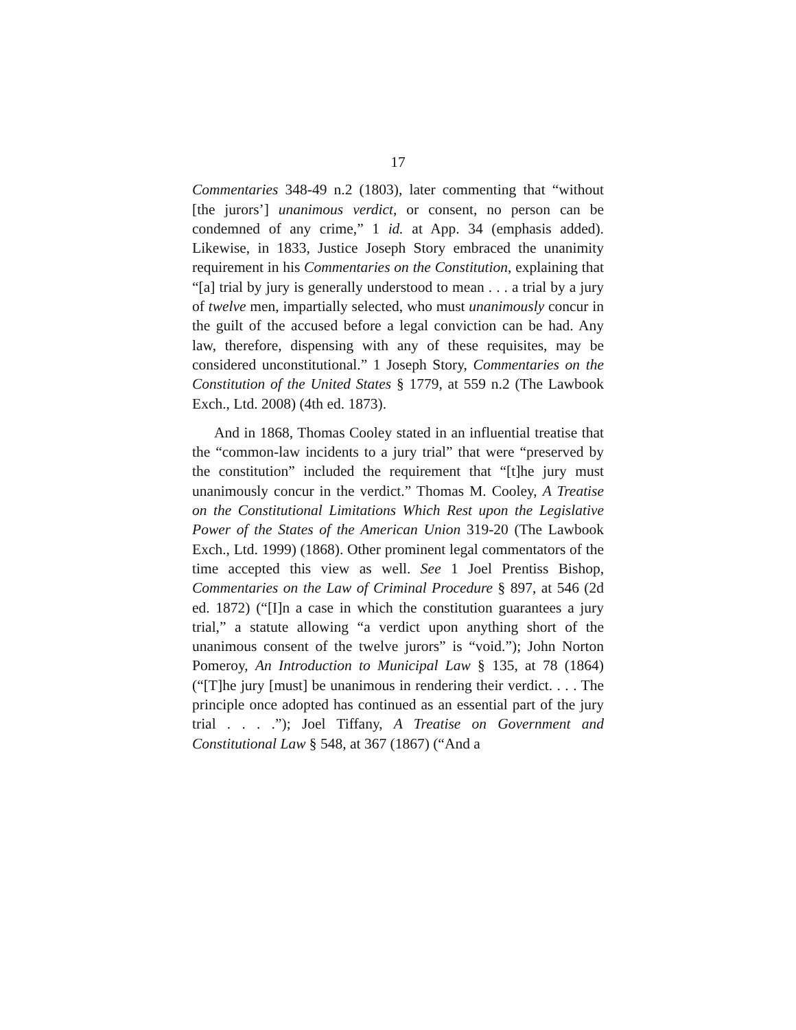17
Commentaries 348-49 n.2 (1803), later commenting that “without [the jurors’] unanimous verdict, or consent, no person can be condemned of any crime,” 1 id. at App. 34 (emphasis added). Likewise, in 1833, Justice Joseph Story embraced the unanimity requirement in his Commentaries on the Constitution, explaining that “[a] trial by jury is generally understood to mean . . . a trial by a jury of twelve men, impartially selected, who must unanimously concur in the guilt of the accused before a legal conviction can be had. Any law, therefore, dispensing with any of these requisites, may be considered unconstitutional.” 1 Joseph Story, Commentaries on the Constitution of the United States § 1779, at 559 n.2 (The Lawbook Exch., Ltd. 2008) (4th ed. 1873).
And in 1868, Thomas Cooley stated in an influential treatise that the “common-law incidents to a jury trial” that were “preserved by the constitution” included the requirement that “[t]he jury must unanimously concur in the verdict.” Thomas M. Cooley, A Treatise on the Constitutional Limitations Which Rest upon the Legislative Power of the States of the American Union 319-20 (The Lawbook Exch., Ltd. 1999) (1868). Other prominent legal commentators of the time accepted this view as well. See 1 Joel Prentiss Bishop, Commentaries on the Law of Criminal Procedure § 897, at 546 (2d ed. 1872) (“[I]n a case in which the constitution guarantees a jury trial,” a statute allowing “a verdict upon anything short of the unanimous consent of the twelve jurors” is “void.”); John Norton Pomeroy, An Introduction to Municipal Law § 135, at 78 (1864) (“[T]he jury [must] be unanimous in rendering their verdict. . . . The principle once adopted has continued as an essential part of the jury trial . . . .”); Joel Tiffany, A Treatise on Government and Constitutional Law § 548, at 367 (1867) (“And a